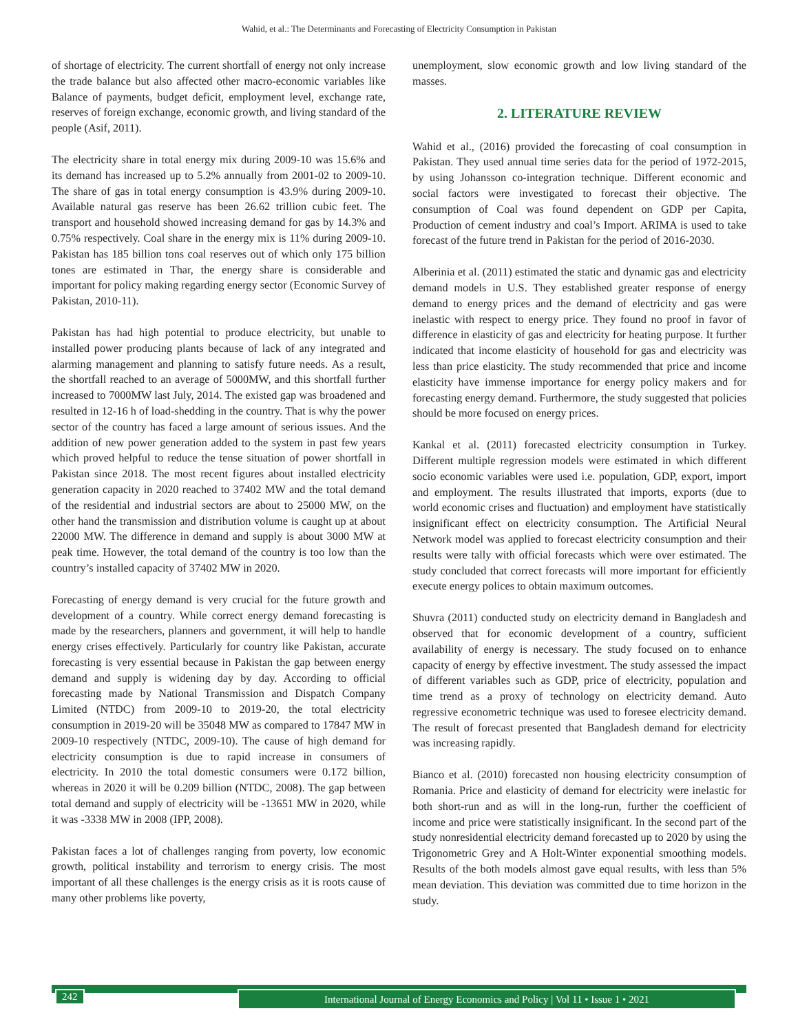Wahid, et al.: The Determinants and Forecasting of Electricity Consumption in Pakistan
of shortage of electricity. The current shortfall of energy not only increase the trade balance but also affected other macro-economic variables like Balance of payments, budget deficit, employment level, exchange rate, reserves of foreign exchange, economic growth, and living standard of the people (Asif, 2011).
The electricity share in total energy mix during 2009-10 was 15.6% and its demand has increased up to 5.2% annually from 2001-02 to 2009-10. The share of gas in total energy consumption is 43.9% during 2009-10. Available natural gas reserve has been 26.62 trillion cubic feet. The transport and household showed increasing demand for gas by 14.3% and 0.75% respectively. Coal share in the energy mix is 11% during 2009-10. Pakistan has 185 billion tons coal reserves out of which only 175 billion tones are estimated in Thar, the energy share is considerable and important for policy making regarding energy sector (Economic Survey of Pakistan, 2010-11).
Pakistan has had high potential to produce electricity, but unable to installed power producing plants because of lack of any integrated and alarming management and planning to satisfy future needs. As a result, the shortfall reached to an average of 5000MW, and this shortfall further increased to 7000MW last July, 2014. The existed gap was broadened and resulted in 12-16 h of load-shedding in the country. That is why the power sector of the country has faced a large amount of serious issues. And the addition of new power generation added to the system in past few years which proved helpful to reduce the tense situation of power shortfall in Pakistan since 2018. The most recent figures about installed electricity generation capacity in 2020 reached to 37402 MW and the total demand of the residential and industrial sectors are about to 25000 MW, on the other hand the transmission and distribution volume is caught up at about 22000 MW. The difference in demand and supply is about 3000 MW at peak time. However, the total demand of the country is too low than the country’s installed capacity of 37402 MW in 2020.
Forecasting of energy demand is very crucial for the future growth and development of a country. While correct energy demand forecasting is made by the researchers, planners and government, it will help to handle energy crises effectively. Particularly for country like Pakistan, accurate forecasting is very essential because in Pakistan the gap between energy demand and supply is widening day by day. According to official forecasting made by National Transmission and Dispatch Company Limited (NTDC) from 2009-10 to 2019-20, the total electricity consumption in 2019-20 will be 35048 MW as compared to 17847 MW in 2009-10 respectively (NTDC, 2009-10). The cause of high demand for electricity consumption is due to rapid increase in consumers of electricity. In 2010 the total domestic consumers were 0.172 billion, whereas in 2020 it will be 0.209 billion (NTDC, 2008). The gap between total demand and supply of electricity will be -13651 MW in 2020, while it was -3338 MW in 2008 (IPP, 2008).
Pakistan faces a lot of challenges ranging from poverty, low economic growth, political instability and terrorism to energy crisis. The most important of all these challenges is the energy crisis as it is roots cause of many other problems like poverty,
unemployment, slow economic growth and low living standard of the masses.
2. LITERATURE REVIEW
Wahid et al., (2016) provided the forecasting of coal consumption in Pakistan. They used annual time series data for the period of 1972-2015, by using Johansson co-integration technique. Different economic and social factors were investigated to forecast their objective. The consumption of Coal was found dependent on GDP per Capita, Production of cement industry and coal’s Import. ARIMA is used to take forecast of the future trend in Pakistan for the period of 2016-2030.
Alberinia et al. (2011) estimated the static and dynamic gas and electricity demand models in U.S. They established greater response of energy demand to energy prices and the demand of electricity and gas were inelastic with respect to energy price. They found no proof in favor of difference in elasticity of gas and electricity for heating purpose. It further indicated that income elasticity of household for gas and electricity was less than price elasticity. The study recommended that price and income elasticity have immense importance for energy policy makers and for forecasting energy demand. Furthermore, the study suggested that policies should be more focused on energy prices.
Kankal et al. (2011) forecasted electricity consumption in Turkey. Different multiple regression models were estimated in which different socio economic variables were used i.e. population, GDP, export, import and employment. The results illustrated that imports, exports (due to world economic crises and fluctuation) and employment have statistically insignificant effect on electricity consumption. The Artificial Neural Network model was applied to forecast electricity consumption and their results were tally with official forecasts which were over estimated. The study concluded that correct forecasts will more important for efficiently execute energy polices to obtain maximum outcomes.
Shuvra (2011) conducted study on electricity demand in Bangladesh and observed that for economic development of a country, sufficient availability of energy is necessary. The study focused on to enhance capacity of energy by effective investment. The study assessed the impact of different variables such as GDP, price of electricity, population and time trend as a proxy of technology on electricity demand. Auto regressive econometric technique was used to foresee electricity demand. The result of forecast presented that Bangladesh demand for electricity was increasing rapidly.
Bianco et al. (2010) forecasted non housing electricity consumption of Romania. Price and elasticity of demand for electricity were inelastic for both short-run and as will in the long-run, further the coefficient of income and price were statistically insignificant. In the second part of the study nonresidential electricity demand forecasted up to 2020 by using the Trigonometric Grey and A Holt-Winter exponential smoothing models. Results of the both models almost gave equal results, with less than 5% mean deviation. This deviation was committed due to time horizon in the study.
242 International Journal of Energy Economics and Policy | Vol 11 • Issue 1 • 2021